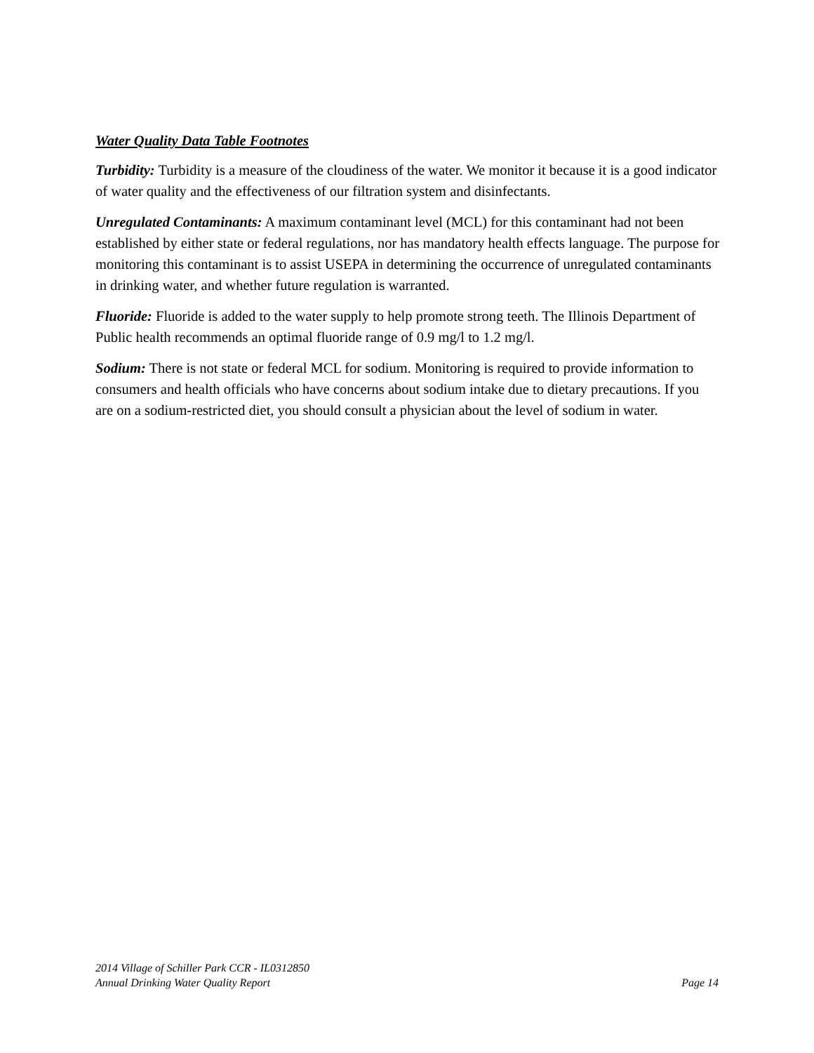Water Quality Data Table Footnotes
Turbidity: Turbidity is a measure of the cloudiness of the water. We monitor it because it is a good indicator of water quality and the effectiveness of our filtration system and disinfectants.
Unregulated Contaminants: A maximum contaminant level (MCL) for this contaminant had not been established by either state or federal regulations, nor has mandatory health effects language. The purpose for monitoring this contaminant is to assist USEPA in determining the occurrence of unregulated contaminants in drinking water, and whether future regulation is warranted.
Fluoride: Fluoride is added to the water supply to help promote strong teeth. The Illinois Department of Public health recommends an optimal fluoride range of 0.9 mg/l to 1.2 mg/l.
Sodium: There is not state or federal MCL for sodium. Monitoring is required to provide information to consumers and health officials who have concerns about sodium intake due to dietary precautions. If you are on a sodium-restricted diet, you should consult a physician about the level of sodium in water.
2014 Village of Schiller Park CCR - IL0312850
Annual Drinking Water Quality Report Page 14